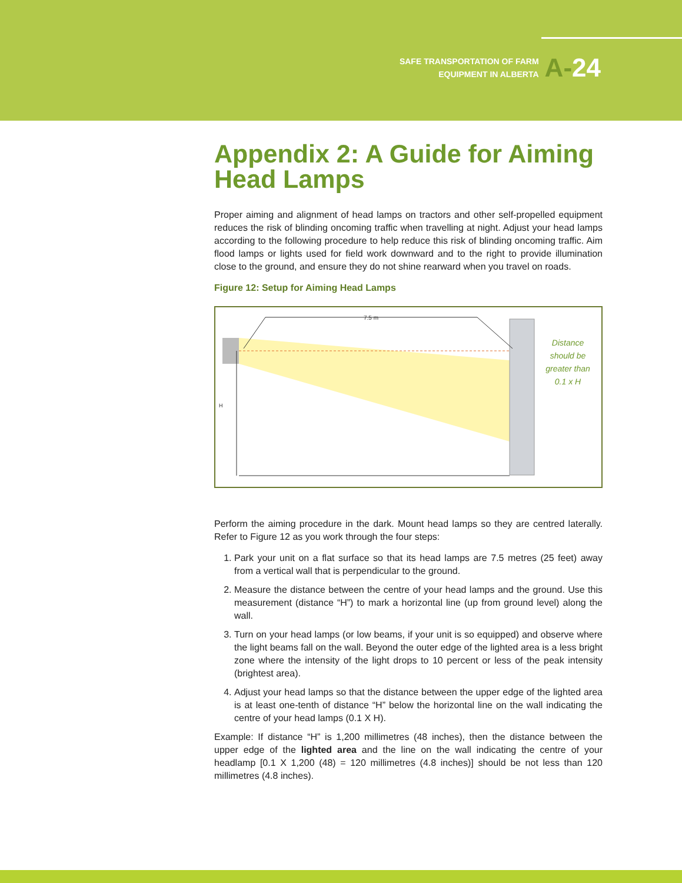SAFE TRANSPORTATION OF FARM
EQUIPMENT IN ALBERTA
A-24
Appendix 2: A Guide for Aiming Head Lamps
Proper aiming and alignment of head lamps on tractors and other self-propelled equipment reduces the risk of blinding oncoming traffic when travelling at night. Adjust your head lamps according to the following procedure to help reduce this risk of blinding oncoming traffic. Aim flood lamps or lights used for field work downward and to the right to provide illumination close to the ground, and ensure they do not shine rearward when you travel on roads.
Figure 12: Setup for Aiming Head Lamps
7.5 m
H
Distance
should be
greater than
0.1 x H
Perform the aiming procedure in the dark. Mount head lamps so they are centred laterally. Refer to Figure 12 as you work through the four steps:
1. Park your unit on a flat surface so that its head lamps are 7.5 metres (25 feet) away from a vertical wall that is perpendicular to the ground.
2. Measure the distance between the centre of your head lamps and the ground. Use this measurement (distance “H”) to mark a horizontal line (up from ground level) along the wall.
3. Turn on your head lamps (or low beams, if your unit is so equipped) and observe where the light beams fall on the wall. Beyond the outer edge of the lighted area is a less bright zone where the intensity of the light drops to 10 percent or less of the peak intensity (brightest area).
4. Adjust your head lamps so that the distance between the upper edge of the lighted area is at least one-tenth of distance “H” below the horizontal line on the wall indicating the centre of your head lamps (0.1 X H).
Example: If distance “H” is 1,200 millimetres (48 inches), then the distance between the upper edge of the lighted area and the line on the wall indicating the centre of your headlamp [0.1 X 1,200 (48) = 120 millimetres (4.8 inches)] should be not less than 120 millimetres (4.8 inches).